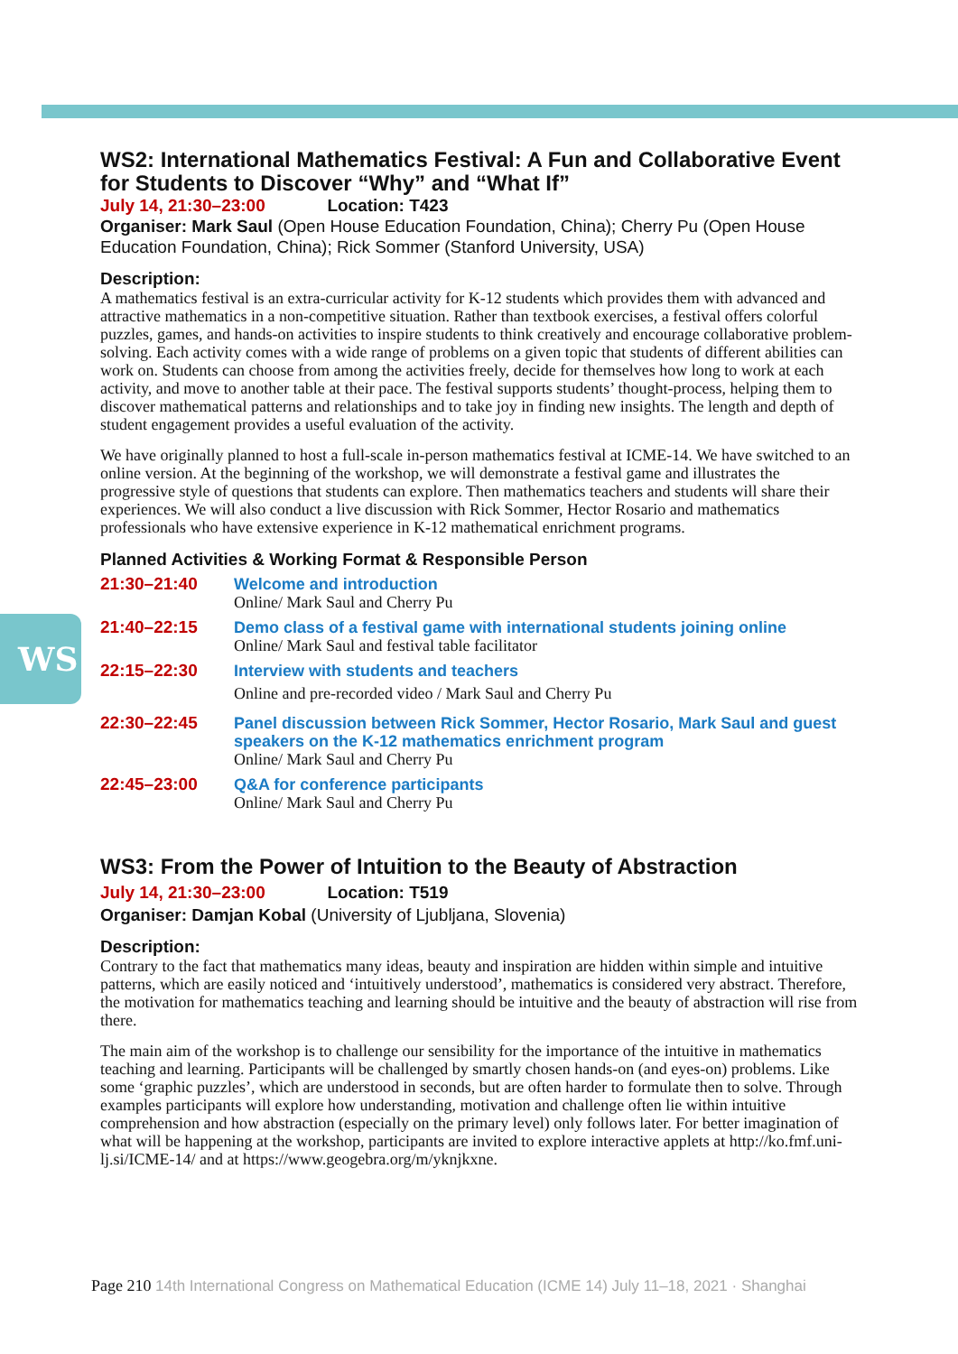WS
WS2: International Mathematics Festival: A Fun and Collaborative Event for Students to Discover “Why” and “What If”
July 14, 21:30–23:00 Location: T423
Organiser: Mark Saul (Open House Education Foundation, China); Cherry Pu (Open House Education Foundation, China); Rick Sommer (Stanford University, USA)
Description:
A mathematics festival is an extra-curricular activity for K-12 students which provides them with advanced and attractive mathematics in a non-competitive situation. Rather than textbook exercises, a festival offers colorful puzzles, games, and hands-on activities to inspire students to think creatively and encourage collaborative problem-solving. Each activity comes with a wide range of problems on a given topic that students of different abilities can work on. Students can choose from among the activities freely, decide for themselves how long to work at each activity, and move to another table at their pace. The festival supports students’ thought-process, helping them to discover mathematical patterns and relationships and to take joy in finding new insights. The length and depth of student engagement provides a useful evaluation of the activity.
We have originally planned to host a full-scale in-person mathematics festival at ICME-14. We have switched to an online version. At the beginning of the workshop, we will demonstrate a festival game and illustrates the progressive style of questions that students can explore. Then mathematics teachers and students will share their experiences. We will also conduct a live discussion with Rick Sommer, Hector Rosario and mathematics professionals who have extensive experience in K-12 mathematical enrichment programs.
Planned Activities & Working Format & Responsible Person
| 21:30–21:40 | Welcome and introduction Online/ Mark Saul and Cherry Pu |
| 21:40–22:15 | Demo class of a festival game with international students joining online Online/ Mark Saul and festival table facilitator |
| 22:15–22:30 | Interview with students and teachers Online and pre-recorded video / Mark Saul and Cherry Pu |
| 22:30–22:45 | Panel discussion between Rick Sommer, Hector Rosario, Mark Saul and guest speakers on the K-12 mathematics enrichment program Online/ Mark Saul and Cherry Pu |
| 22:45–23:00 | Q&A for conference participants Online/ Mark Saul and Cherry Pu |
WS3: From the Power of Intuition to the Beauty of Abstraction
July 14, 21:30–23:00 Location: T519
Organiser: Damjan Kobal (University of Ljubljana, Slovenia)
Description:
Contrary to the fact that mathematics many ideas, beauty and inspiration are hidden within simple and intuitive patterns, which are easily noticed and ‘intuitively understood’, mathematics is considered very abstract. Therefore, the motivation for mathematics teaching and learning should be intuitive and the beauty of abstraction will rise from there.
The main aim of the workshop is to challenge our sensibility for the importance of the intuitive in mathematics teaching and learning. Participants will be challenged by smartly chosen hands-on (and eyes-on) problems. Like some ‘graphic puzzles’, which are understood in seconds, but are often harder to formulate then to solve. Through examples participants will explore how understanding, motivation and challenge often lie within intuitive comprehension and how abstraction (especially on the primary level) only follows later. For better imagination of what will be happening at the workshop, participants are invited to explore interactive applets at http://ko.fmf.uni-lj.si/ICME-14/ and at https://www.geogebra.org/m/yknjkxne.
Page 210 14th International Congress on Mathematical Education (ICME 14) July 11–18, 2021 · Shanghai